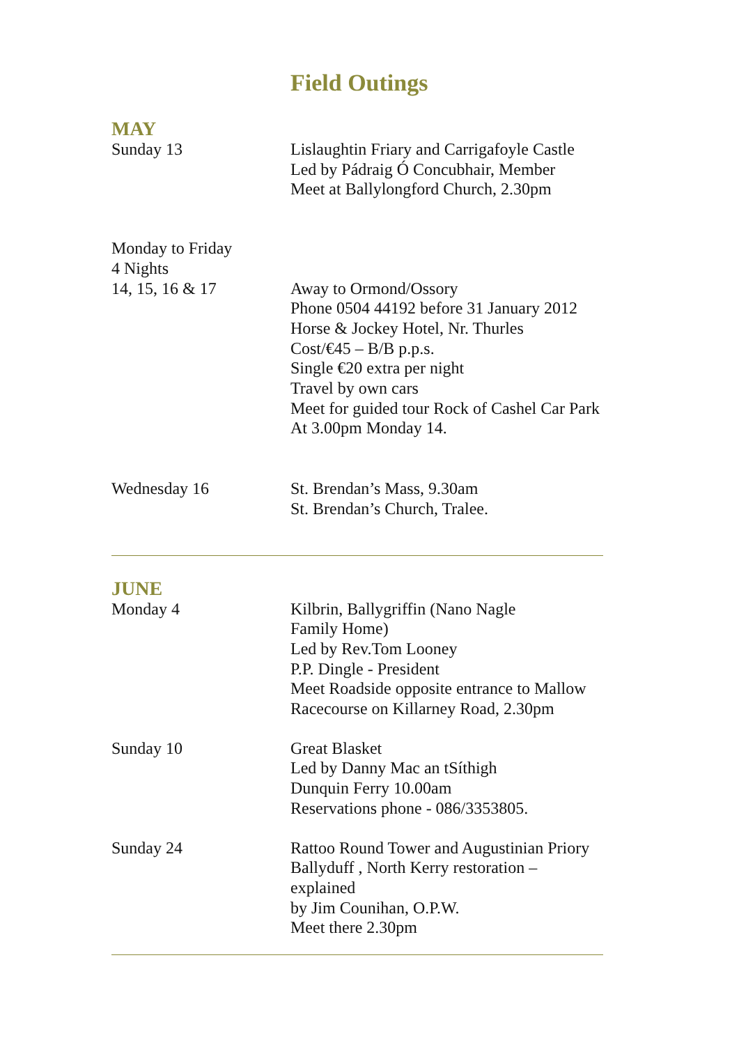Field Outings
MAY
Sunday 13 Lislaughtin Friary and Carrigafoyle Castle
Led by Pádraig Ó Concubhair, Member
Meet at Ballylongford Church, 2.30pm
Monday to Friday
4 Nights
14, 15, 16 & 17 Away to Ormond/Ossory
Phone 0504 44192 before 31 January 2012
Horse & Jockey Hotel, Nr. Thurles
Cost/€45 – B/B p.p.s.
Single €20 extra per night
Travel by own cars
Meet for guided tour Rock of Cashel Car Park
At 3.00pm Monday 14.
Wednesday 16 St. Brendan’s Mass, 9.30am
St. Brendan’s Church, Tralee.
JUNE
Monday 4 Kilbrin, Ballygriffin (Nano Nagle
Family Home)
Led by Rev.Tom Looney
P.P. Dingle - President
Meet Roadside opposite entrance to Mallow
Racecourse on Killarney Road, 2.30pm
Sunday 10 Great Blasket
Led by Danny Mac an tSíthigh
Dunquin Ferry 10.00am
Reservations phone - 086/3353805.
Sunday 24 Rattoo Round Tower and Augustinian Priory
Ballyduff , North Kerry restoration – explained
by Jim Counihan, O.P.W.
Meet there 2.30pm